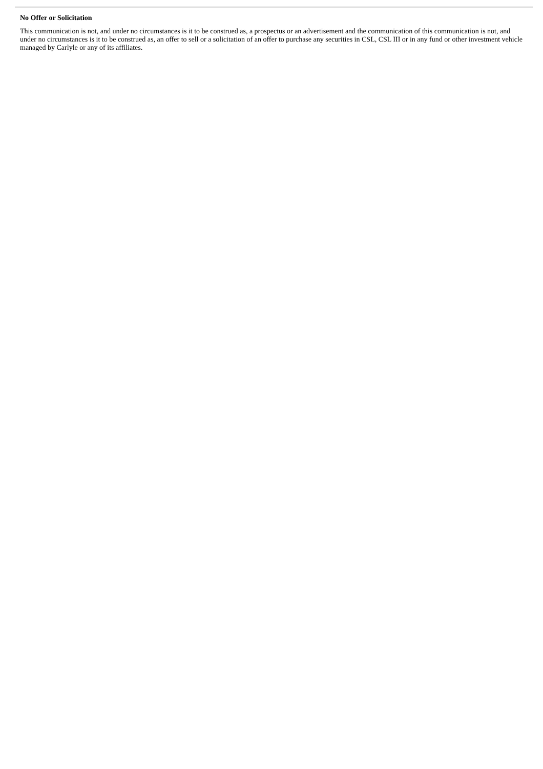No Offer or Solicitation
This communication is not, and under no circumstances is it to be construed as, a prospectus or an advertisement and the communication of this communication is not, and under no circumstances is it to be construed as, an offer to sell or a solicitation of an offer to purchase any securities in CSL, CSL III or in any fund or other investment vehicle managed by Carlyle or any of its affiliates.